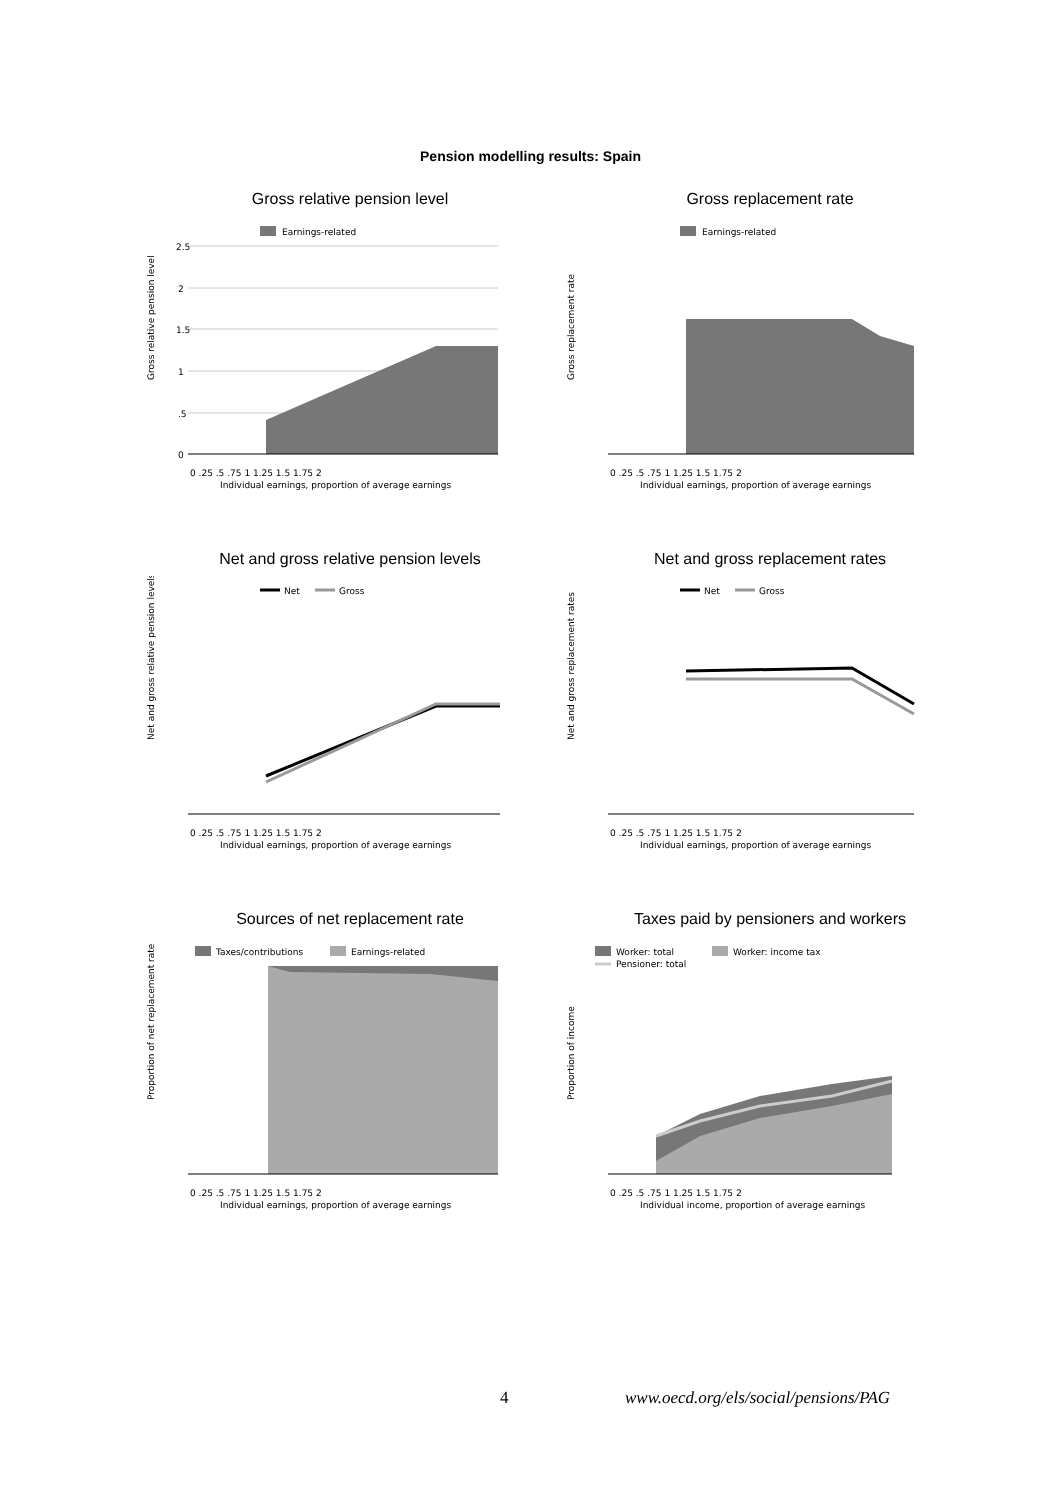Pension modelling results: Spain
Gross relative pension level
Earnings-related
Gross relative pension level
2.5
2
1.5
1
.5
0
0 .25 .5 .75 1 1.25 1.5 1.75 2
Individual earnings, proportion of average earnings
Gross replacement rate
Earnings-related
Gross replacement rate
0 .25 .5 .75 1 1.25 1.5 1.75 2
Individual earnings, proportion of average earnings
Net and gross relative pension levels
Net
Gross
Net and gross relative pension levels
0 .25 .5 .75 1 1.25 1.5 1.75 2
Individual earnings, proportion of average earnings
Net and gross replacement rates
Net
Gross
Net and gross replacement rates
0 .25 .5 .75 1 1.25 1.5 1.75 2
Individual earnings, proportion of average earnings
Sources of net replacement rate
Taxes/contributions
Earnings-related
Proportion of net replacement rate
0 .25 .5 .75 1 1.25 1.5 1.75 2
Individual earnings, proportion of average earnings
Taxes paid by pensioners and workers
Worker: total
Worker: income tax
Pensioner: total
Proportion of income
0 .25 .5 .75 1 1.25 1.5 1.75 2
Individual income, proportion of average earnings
4 www.oecd.org/els/social/pensions/PAG